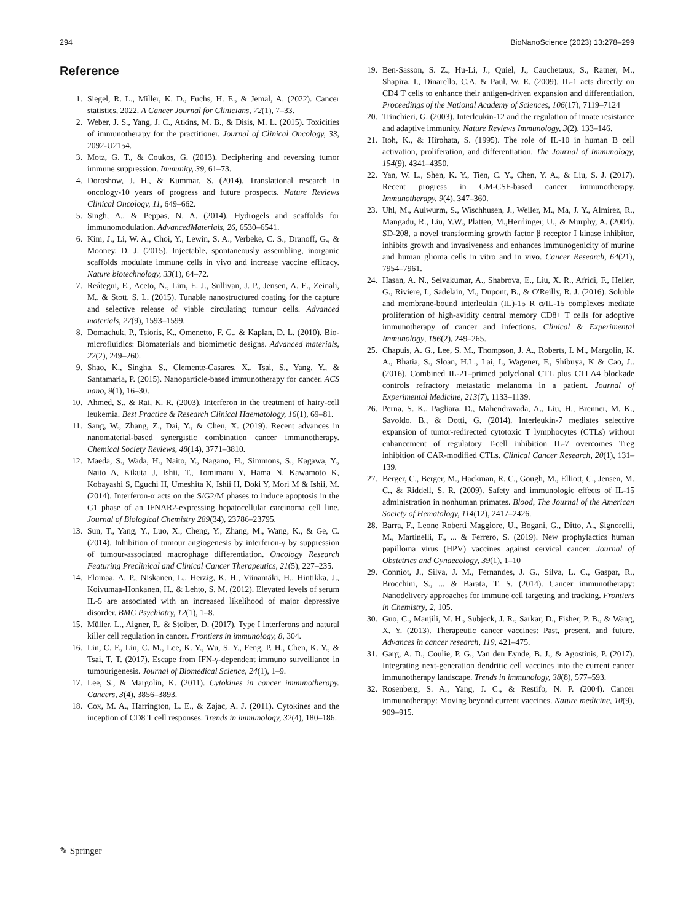294 BioNanoScience (2023) 13:278–299
Reference
1. Siegel, R. L., Miller, K. D., Fuchs, H. E., & Jemal, A. (2022). Cancer statistics, 2022. A Cancer Journal for Clinicians, 72(1), 7–33.
2. Weber, J. S., Yang, J. C., Atkins, M. B., & Disis, M. L. (2015). Toxicities of immunotherapy for the practitioner. Journal of Clinical Oncology, 33, 2092-U2154.
3. Motz, G. T., & Coukos, G. (2013). Deciphering and reversing tumor immune suppression. Immunity, 39, 61–73.
4. Doroshow, J. H., & Kummar, S. (2014). Translational research in oncology-10 years of progress and future prospects. Nature Reviews Clinical Oncology, 11, 649–662.
5. Singh, A., & Peppas, N. A. (2014). Hydrogels and scaffolds for immunomodulation. AdvancedMaterials, 26, 6530–6541.
6. Kim, J., Li, W. A., Choi, Y., Lewin, S. A., Verbeke, C. S., Dranoff, G., & Mooney, D. J. (2015). Injectable, spontaneously assembling, inorganic scaffolds modulate immune cells in vivo and increase vaccine efficacy. Nature biotechnology, 33(1), 64–72.
7. Reátegui, E., Aceto, N., Lim, E. J., Sullivan, J. P., Jensen, A. E., Zeinali, M., & Stott, S. L. (2015). Tunable nanostructured coating for the capture and selective release of viable circulating tumour cells. Advanced materials, 27(9), 1593–1599.
8. Domachuk, P., Tsioris, K., Omenetto, F. G., & Kaplan, D. L. (2010). Bio-microfluidics: Biomaterials and biomimetic designs. Advanced materials, 22(2), 249–260.
9. Shao, K., Singha, S., Clemente-Casares, X., Tsai, S., Yang, Y., & Santamaria, P. (2015). Nanoparticle-based immunotherapy for cancer. ACS nano, 9(1), 16–30.
10. Ahmed, S., & Rai, K. R. (2003). Interferon in the treatment of hairy-cell leukemia. Best Practice & Research Clinical Haematology, 16(1), 69–81.
11. Sang, W., Zhang, Z., Dai, Y., & Chen, X. (2019). Recent advances in nanomaterial-based synergistic combination cancer immunotherapy. Chemical Society Reviews, 48(14), 3771–3810.
12. Maeda, S., Wada, H., Naito, Y., Nagano, H., Simmons, S., Kagawa, Y., Naito A, Kikuta J, Ishii, T., Tomimaru Y, Hama N, Kawamoto K, Kobayashi S, Eguchi H, Umeshita K, Ishii H, Doki Y, Mori M & Ishii, M. (2014). Interferon-α acts on the S/G2/M phases to induce apoptosis in the G1 phase of an IFNAR2-expressing hepatocellular carcinoma cell line. Journal of Biological Chemistry 289(34), 23786–23795.
13. Sun, T., Yang, Y., Luo, X., Cheng, Y., Zhang, M., Wang, K., & Ge, C. (2014). Inhibition of tumour angiogenesis by interferon-γ by suppression of tumour-associated macrophage differentiation. Oncology Research Featuring Preclinical and Clinical Cancer Therapeutics, 21(5), 227–235.
14. Elomaa, A. P., Niskanen, L., Herzig, K. H., Viinamäki, H., Hintikka, J., Koivumaa-Honkanen, H., & Lehto, S. M. (2012). Elevated levels of serum IL-5 are associated with an increased likelihood of major depressive disorder. BMC Psychiatry, 12(1), 1–8.
15. Müller, L., Aigner, P., & Stoiber, D. (2017). Type I interferons and natural killer cell regulation in cancer. Frontiers in immunology, 8, 304.
16. Lin, C. F., Lin, C. M., Lee, K. Y., Wu, S. Y., Feng, P. H., Chen, K. Y., & Tsai, T. T. (2017). Escape from IFN-γ-dependent immuno surveillance in tumourigenesis. Journal of Biomedical Science, 24(1), 1–9.
17. Lee, S., & Margolin, K. (2011). Cytokines in cancer immunotherapy. Cancers, 3(4), 3856–3893.
18. Cox, M. A., Harrington, L. E., & Zajac, A. J. (2011). Cytokines and the inception of CD8 T cell responses. Trends in immunology, 32(4), 180–186.
19. Ben-Sasson, S. Z., Hu-Li, J., Quiel, J., Cauchetaux, S., Ratner, M., Shapira, I., Dinarello, C.A. & Paul, W. E. (2009). IL-1 acts directly on CD4 T cells to enhance their antigen-driven expansion and differentiation. Proceedings of the National Academy of Sciences, 106(17), 7119–7124
20. Trinchieri, G. (2003). Interleukin-12 and the regulation of innate resistance and adaptive immunity. Nature Reviews Immunology, 3(2), 133–146.
21. Itoh, K., & Hirohata, S. (1995). The role of IL-10 in human B cell activation, proliferation, and differentiation. The Journal of Immunology, 154(9), 4341–4350.
22. Yan, W. L., Shen, K. Y., Tien, C. Y., Chen, Y. A., & Liu, S. J. (2017). Recent progress in GM-CSF-based cancer immunotherapy. Immunotherapy, 9(4), 347–360.
23. Uhl, M., Aulwurm, S., Wischhusen, J., Weiler, M., Ma, J. Y., Almirez, R., Mangadu, R., Liu, Y.W., Platten, M.,Herrlinger, U., & Murphy, A. (2004). SD-208, a novel transforming growth factor β receptor I kinase inhibitor, inhibits growth and invasiveness and enhances immunogenicity of murine and human glioma cells in vitro and in vivo. Cancer Research, 64(21), 7954–7961.
24. Hasan, A. N., Selvakumar, A., Shabrova, E., Liu, X. R., Afridi, F., Heller, G., Riviere, I., Sadelain, M., Dupont, B., & O'Reilly, R. J. (2016). Soluble and membrane-bound interleukin (IL)-15 R α/IL-15 complexes mediate proliferation of high-avidity central memory CD8+ T cells for adoptive immunotherapy of cancer and infections. Clinical & Experimental Immunology, 186(2), 249–265.
25. Chapuis, A. G., Lee, S. M., Thompson, J. A., Roberts, I. M., Margolin, K. A., Bhatia, S., Sloan, H.L., Lai, I., Wagener, F., Shibuya, K & Cao, J.. (2016). Combined IL-21–primed polyclonal CTL plus CTLA4 blockade controls refractory metastatic melanoma in a patient. Journal of Experimental Medicine, 213(7), 1133–1139.
26. Perna, S. K., Pagliara, D., Mahendravada, A., Liu, H., Brenner, M. K., Savoldo, B., & Dotti, G. (2014). Interleukin-7 mediates selective expansion of tumor-redirected cytotoxic T lymphocytes (CTLs) without enhancement of regulatory T-cell inhibition IL-7 overcomes Treg inhibition of CAR-modified CTLs. Clinical Cancer Research, 20(1), 131–139.
27. Berger, C., Berger, M., Hackman, R. C., Gough, M., Elliott, C., Jensen, M. C., & Riddell, S. R. (2009). Safety and immunologic effects of IL-15 administration in nonhuman primates. Blood, The Journal of the American Society of Hematology, 114(12), 2417–2426.
28. Barra, F., Leone Roberti Maggiore, U., Bogani, G., Ditto, A., Signorelli, M., Martinelli, F., ... & Ferrero, S. (2019). New prophylactics human papilloma virus (HPV) vaccines against cervical cancer. Journal of Obstetrics and Gynaecology, 39(1), 1–10
29. Conniot, J., Silva, J. M., Fernandes, J. G., Silva, L. C., Gaspar, R., Brocchini, S., ... & Barata, T. S. (2014). Cancer immunotherapy: Nanodelivery approaches for immune cell targeting and tracking. Frontiers in Chemistry, 2, 105.
30. Guo, C., Manjili, M. H., Subjeck, J. R., Sarkar, D., Fisher, P. B., & Wang, X. Y. (2013). Therapeutic cancer vaccines: Past, present, and future. Advances in cancer research, 119, 421–475.
31. Garg, A. D., Coulie, P. G., Van den Eynde, B. J., & Agostinis, P. (2017). Integrating next-generation dendritic cell vaccines into the current cancer immunotherapy landscape. Trends in immunology, 38(8), 577–593.
32. Rosenberg, S. A., Yang, J. C., & Restifo, N. P. (2004). Cancer immunotherapy: Moving beyond current vaccines. Nature medicine, 10(9), 909–915.
✎ Springer